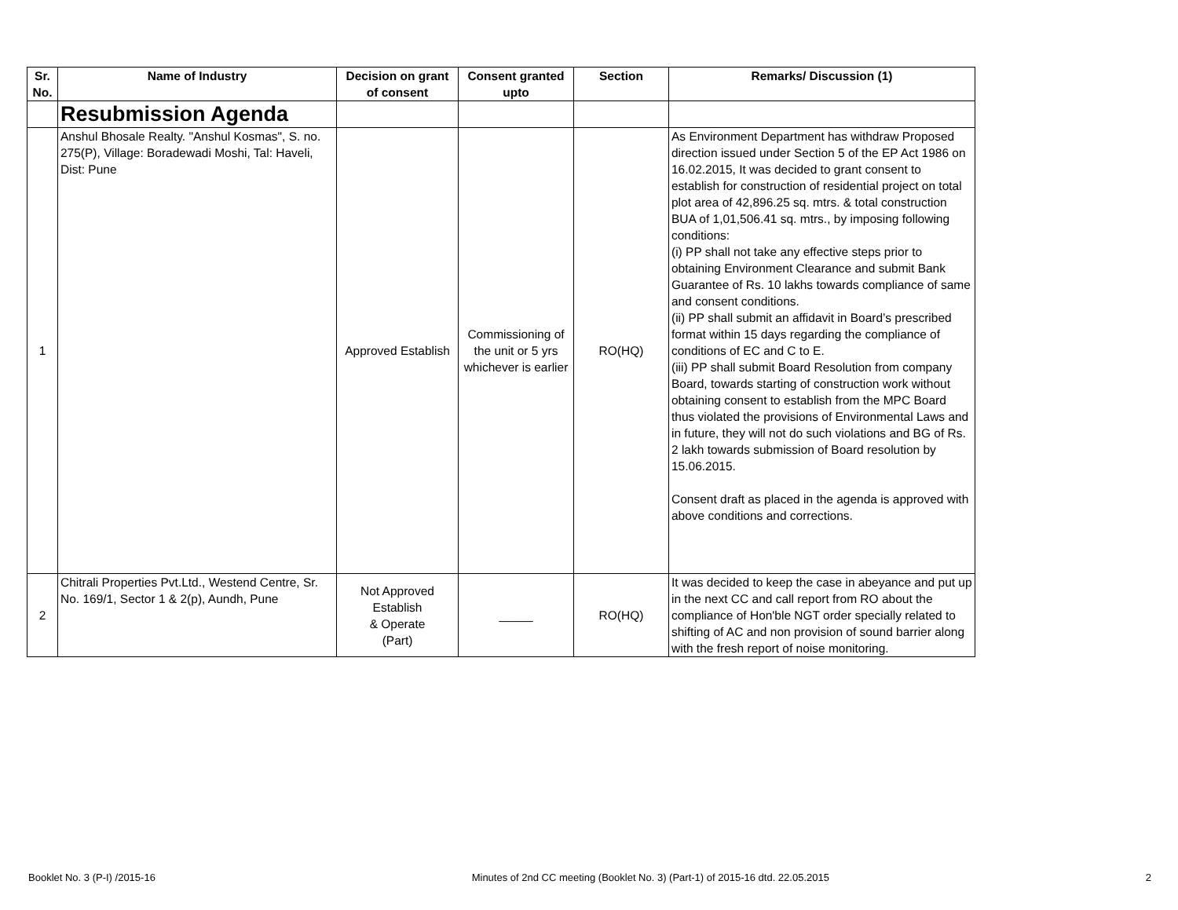| Sr. No. | Name of Industry | Decision on grant of consent | Consent granted upto | Section | Remarks/ Discussion (1) |
| --- | --- | --- | --- | --- | --- |
| | Resubmission Agenda | | | | |
| 1 | Anshul Bhosale Realty. "Anshul Kosmas", S. no. 275(P), Village: Boradewadi Moshi, Tal: Haveli, Dist: Pune | Approved Establish | Commissioning of the unit or 5 yrs whichever is earlier | RO(HQ) | As Environment Department has withdraw Proposed direction issued under Section 5 of the EP Act 1986 on 16.02.2015, It was decided to grant consent to establish for construction of residential project on total plot area of 42,896.25 sq. mtrs. & total construction BUA of 1,01,506.41 sq. mtrs., by imposing following conditions: (i) PP shall not take any effective steps prior to obtaining Environment Clearance and submit Bank Guarantee of Rs. 10 lakhs towards compliance of same and consent conditions. (ii) PP shall submit an affidavit in Board’s prescribed format within 15 days regarding the compliance of conditions of EC and C to E. (iii) PP shall submit Board Resolution from company Board, towards starting of construction work without obtaining consent to establish from the MPC Board thus violated the provisions of Environmental Laws and in future, they will not do such violations and BG of Rs. 2 lakh towards submission of Board resolution by 15.06.2015. Consent draft as placed in the agenda is approved with above conditions and corrections. |
| 2 | Chitrali Properties Pvt.Ltd., Westend Centre, Sr. No. 169/1, Sector 1 & 2(p), Aundh, Pune | Not Approved Establish & Operate (Part) | _____ | RO(HQ) | It was decided to keep the case in abeyance and put up in the next CC and call report from RO about the compliance of Hon'ble NGT order specially related to shifting of AC and non provision of sound barrier along with the fresh report of noise monitoring. |
Booklet No. 3 (P-I) /2015-16 Minutes of 2nd CC meeting (Booklet No. 3) (Part-1) of 2015-16 dtd. 22.05.2015 2